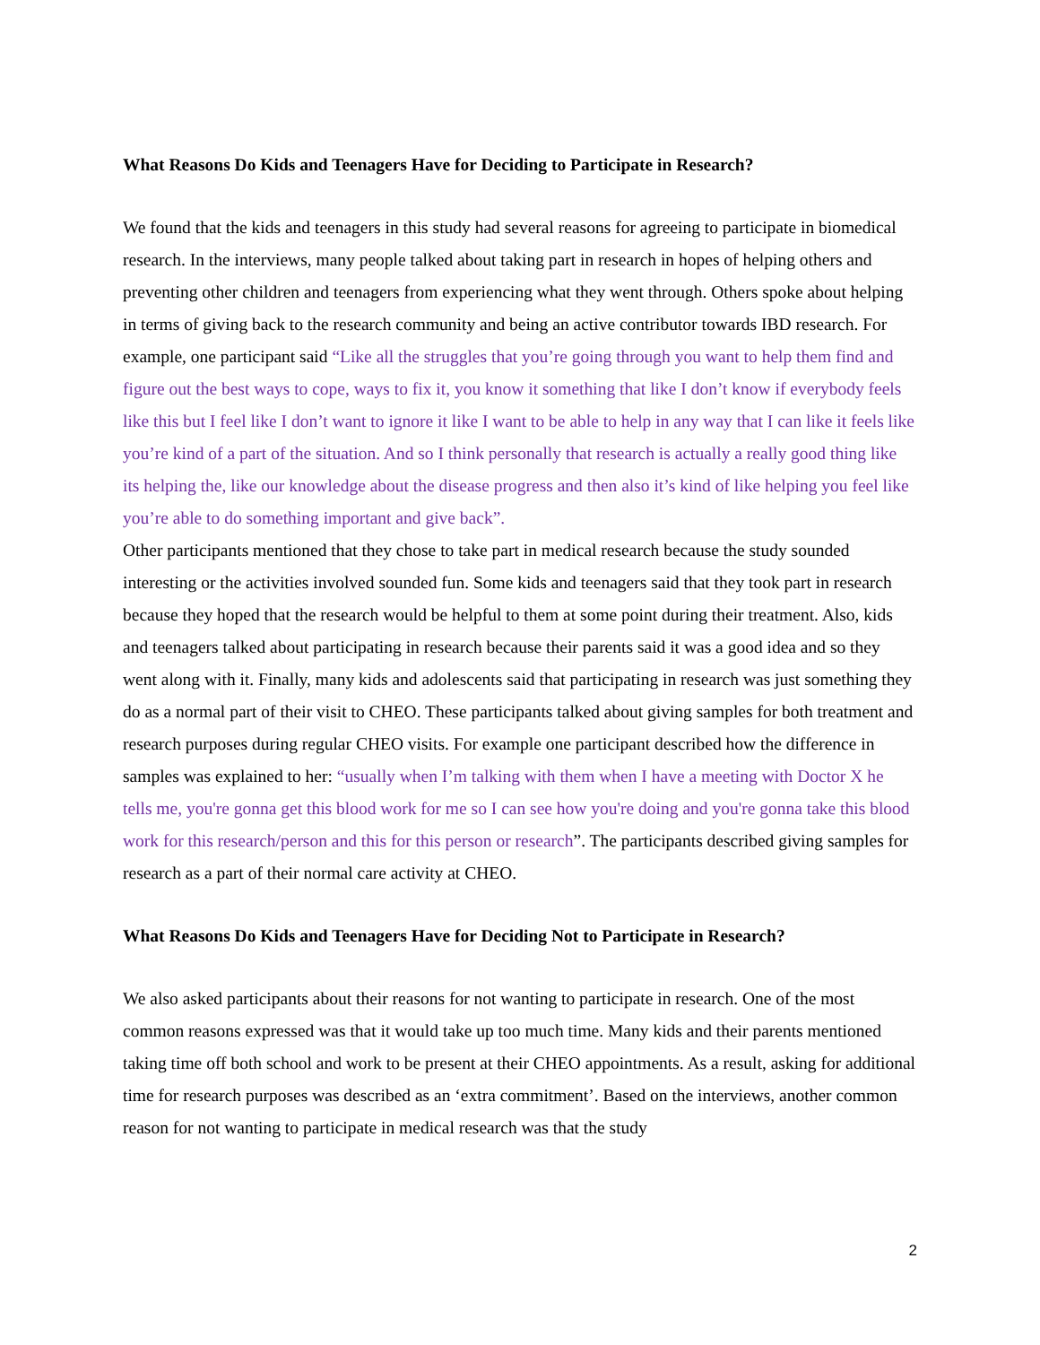What Reasons Do Kids and Teenagers Have for Deciding to Participate in Research?
We found that the kids and teenagers in this study had several reasons for agreeing to participate in biomedical research. In the interviews, many people talked about taking part in research in hopes of helping others and preventing other children and teenagers from experiencing what they went through. Others spoke about helping in terms of giving back to the research community and being an active contributor towards IBD research. For example, one participant said “Like all the struggles that you’re going through you want to help them find and figure out the best ways to cope, ways to fix it, you know it something that like I don’t know if everybody feels like this but I feel like I don’t want to ignore it like I want to be able to help in any way that I can like it feels like you’re kind of a part of the situation. And so I think personally that research is actually a really good thing like its helping the, like our knowledge about the disease progress and then also it’s kind of like helping you feel like you’re able to do something important and give back”.
Other participants mentioned that they chose to take part in medical research because the study sounded interesting or the activities involved sounded fun. Some kids and teenagers said that they took part in research because they hoped that the research would be helpful to them at some point during their treatment. Also, kids and teenagers talked about participating in research because their parents said it was a good idea and so they went along with it. Finally, many kids and adolescents said that participating in research was just something they do as a normal part of their visit to CHEO. These participants talked about giving samples for both treatment and research purposes during regular CHEO visits. For example one participant described how the difference in samples was explained to her: “usually when I’m talking with them when I have a meeting with Doctor X he tells me, you're gonna get this blood work for me so I can see how you're doing and you're gonna take this blood work for this research/person and this for this person or research”. The participants described giving samples for research as a part of their normal care activity at CHEO.
What Reasons Do Kids and Teenagers Have for Deciding Not to Participate in Research?
We also asked participants about their reasons for not wanting to participate in research. One of the most common reasons expressed was that it would take up too much time. Many kids and their parents mentioned taking time off both school and work to be present at their CHEO appointments. As a result, asking for additional time for research purposes was described as an ‘extra commitment’. Based on the interviews, another common reason for not wanting to participate in medical research was that the study
2